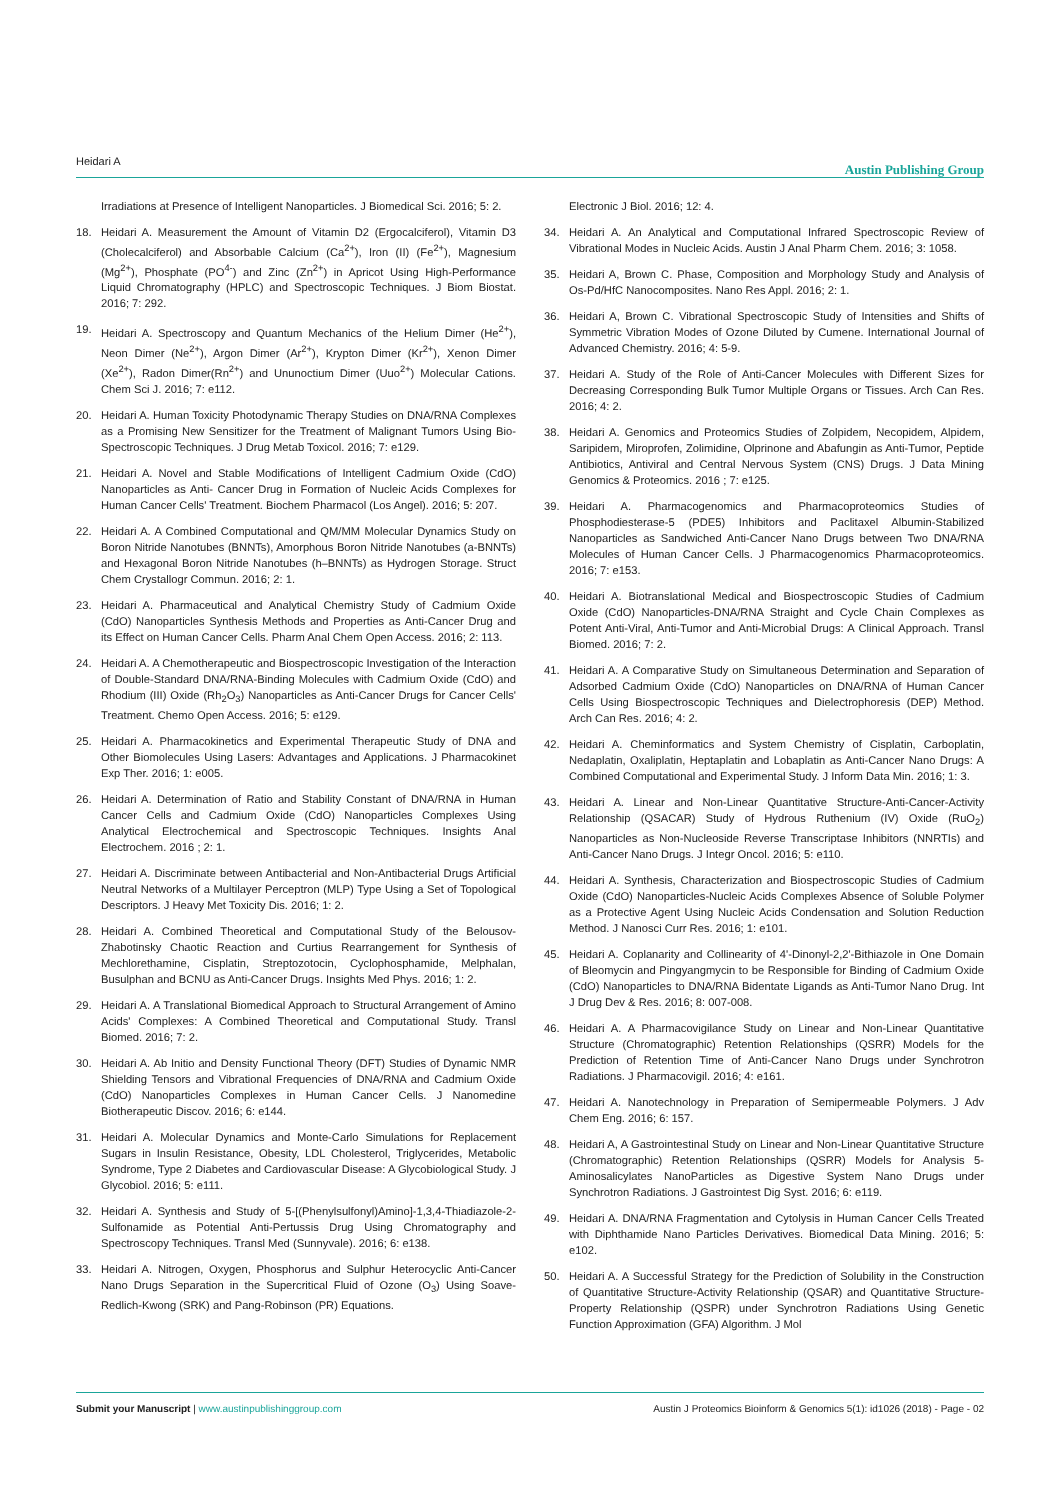Heidari A Austin Publishing Group
Irradiations at Presence of Intelligent Nanoparticles. J Biomedical Sci. 2016; 5: 2.
18. Heidari A. Measurement the Amount of Vitamin D2 (Ergocalciferol), Vitamin D3 (Cholecalciferol) and Absorbable Calcium (Ca<sup>2+</sup>), Iron (II) (Fe<sup>2+</sup>), Magnesium (Mg<sup>2+</sup>), Phosphate (PO<sup>4-</sup>) and Zinc (Zn<sup>2+</sup>) in Apricot Using High-Performance Liquid Chromatography (HPLC) and Spectroscopic Techniques. J Biom Biostat. 2016; 7: 292.
19. Heidari A. Spectroscopy and Quantum Mechanics of the Helium Dimer (He<sup>2+</sup>), Neon Dimer (Ne<sup>2+</sup>), Argon Dimer (Ar<sup>2+</sup>), Krypton Dimer (Kr<sup>2+</sup>), Xenon Dimer (Xe<sup>2+</sup>), Radon Dimer(Rn<sup>2+</sup>) and Ununoctium Dimer (Uuo<sup>2+</sup>) Molecular Cations. Chem Sci J. 2016; 7: e112.
20. Heidari A. Human Toxicity Photodynamic Therapy Studies on DNA/RNA Complexes as a Promising New Sensitizer for the Treatment of Malignant Tumors Using Bio-Spectroscopic Techniques. J Drug Metab Toxicol. 2016; 7: e129.
21. Heidari A. Novel and Stable Modifications of Intelligent Cadmium Oxide (CdO) Nanoparticles as Anti- Cancer Drug in Formation of Nucleic Acids Complexes for Human Cancer Cells' Treatment. Biochem Pharmacol (Los Angel). 2016; 5: 207.
22. Heidari A. A Combined Computational and QM/MM Molecular Dynamics Study on Boron Nitride Nanotubes (BNNTs), Amorphous Boron Nitride Nanotubes (a-BNNTs) and Hexagonal Boron Nitride Nanotubes (h–BNNTs) as Hydrogen Storage. Struct Chem Crystallogr Commun. 2016; 2: 1.
23. Heidari A. Pharmaceutical and Analytical Chemistry Study of Cadmium Oxide (CdO) Nanoparticles Synthesis Methods and Properties as Anti-Cancer Drug and its Effect on Human Cancer Cells. Pharm Anal Chem Open Access. 2016; 2: 113.
24. Heidari A. A Chemotherapeutic and Biospectroscopic Investigation of the Interaction of Double-Standard DNA/RNA-Binding Molecules with Cadmium Oxide (CdO) and Rhodium (III) Oxide (Rh<sub>2</sub>O<sub>3</sub>) Nanoparticles as Anti-Cancer Drugs for Cancer Cells' Treatment. Chemo Open Access. 2016; 5: e129.
25. Heidari A. Pharmacokinetics and Experimental Therapeutic Study of DNA and Other Biomolecules Using Lasers: Advantages and Applications. J Pharmacokinet Exp Ther. 2016; 1: e005.
26. Heidari A. Determination of Ratio and Stability Constant of DNA/RNA in Human Cancer Cells and Cadmium Oxide (CdO) Nanoparticles Complexes Using Analytical Electrochemical and Spectroscopic Techniques. Insights Anal Electrochem. 2016 ; 2: 1.
27. Heidari A. Discriminate between Antibacterial and Non-Antibacterial Drugs Artificial Neutral Networks of a Multilayer Perceptron (MLP) Type Using a Set of Topological Descriptors. J Heavy Met Toxicity Dis. 2016; 1: 2.
28. Heidari A. Combined Theoretical and Computational Study of the Belousov-Zhabotinsky Chaotic Reaction and Curtius Rearrangement for Synthesis of Mechlorethamine, Cisplatin, Streptozotocin, Cyclophosphamide, Melphalan, Busulphan and BCNU as Anti-Cancer Drugs. Insights Med Phys. 2016; 1: 2.
29. Heidari A. A Translational Biomedical Approach to Structural Arrangement of Amino Acids' Complexes: A Combined Theoretical and Computational Study. Transl Biomed. 2016; 7: 2.
30. Heidari A. Ab Initio and Density Functional Theory (DFT) Studies of Dynamic NMR Shielding Tensors and Vibrational Frequencies of DNA/RNA and Cadmium Oxide (CdO) Nanoparticles Complexes in Human Cancer Cells. J Nanomedine Biotherapeutic Discov. 2016; 6: e144.
31. Heidari A. Molecular Dynamics and Monte-Carlo Simulations for Replacement Sugars in Insulin Resistance, Obesity, LDL Cholesterol, Triglycerides, Metabolic Syndrome, Type 2 Diabetes and Cardiovascular Disease: A Glycobiological Study. J Glycobiol. 2016; 5: e111.
32. Heidari A. Synthesis and Study of 5-[(Phenylsulfonyl)Amino]-1,3,4-Thiadiazole-2-Sulfonamide as Potential Anti-Pertussis Drug Using Chromatography and Spectroscopy Techniques. Transl Med (Sunnyvale). 2016; 6: e138.
33. Heidari A. Nitrogen, Oxygen, Phosphorus and Sulphur Heterocyclic Anti-Cancer Nano Drugs Separation in the Supercritical Fluid of Ozone (O<sub>3</sub>) Using Soave-Redlich-Kwong (SRK) and Pang-Robinson (PR) Equations.
Electronic J Biol. 2016; 12: 4.
34. Heidari A. An Analytical and Computational Infrared Spectroscopic Review of Vibrational Modes in Nucleic Acids. Austin J Anal Pharm Chem. 2016; 3: 1058.
35. Heidari A, Brown C. Phase, Composition and Morphology Study and Analysis of Os-Pd/HfC Nanocomposites. Nano Res Appl. 2016; 2: 1.
36. Heidari A, Brown C. Vibrational Spectroscopic Study of Intensities and Shifts of Symmetric Vibration Modes of Ozone Diluted by Cumene. International Journal of Advanced Chemistry. 2016; 4: 5-9.
37. Heidari A. Study of the Role of Anti-Cancer Molecules with Different Sizes for Decreasing Corresponding Bulk Tumor Multiple Organs or Tissues. Arch Can Res. 2016; 4: 2.
38. Heidari A. Genomics and Proteomics Studies of Zolpidem, Necopidem, Alpidem, Saripidem, Miroprofen, Zolimidine, Olprinone and Abafungin as Anti-Tumor, Peptide Antibiotics, Antiviral and Central Nervous System (CNS) Drugs. J Data Mining Genomics & Proteomics. 2016 ; 7: e125.
39. Heidari A. Pharmacogenomics and Pharmacoproteomics Studies of Phosphodiesterase-5 (PDE5) Inhibitors and Paclitaxel Albumin-Stabilized Nanoparticles as Sandwiched Anti-Cancer Nano Drugs between Two DNA/RNA Molecules of Human Cancer Cells. J Pharmacogenomics Pharmacoproteomics. 2016; 7: e153.
40. Heidari A. Biotranslational Medical and Biospectroscopic Studies of Cadmium Oxide (CdO) Nanoparticles-DNA/RNA Straight and Cycle Chain Complexes as Potent Anti-Viral, Anti-Tumor and Anti-Microbial Drugs: A Clinical Approach. Transl Biomed. 2016; 7: 2.
41. Heidari A. A Comparative Study on Simultaneous Determination and Separation of Adsorbed Cadmium Oxide (CdO) Nanoparticles on DNA/RNA of Human Cancer Cells Using Biospectroscopic Techniques and Dielectrophoresis (DEP) Method. Arch Can Res. 2016; 4: 2.
42. Heidari A. Cheminformatics and System Chemistry of Cisplatin, Carboplatin, Nedaplatin, Oxaliplatin, Heptaplatin and Lobaplatin as Anti-Cancer Nano Drugs: A Combined Computational and Experimental Study. J Inform Data Min. 2016; 1: 3.
43. Heidari A. Linear and Non-Linear Quantitative Structure-Anti-Cancer-Activity Relationship (QSACAR) Study of Hydrous Ruthenium (IV) Oxide (RuO<sub>2</sub>) Nanoparticles as Non-Nucleoside Reverse Transcriptase Inhibitors (NNRTIs) and Anti-Cancer Nano Drugs. J Integr Oncol. 2016; 5: e110.
44. Heidari A. Synthesis, Characterization and Biospectroscopic Studies of Cadmium Oxide (CdO) Nanoparticles-Nucleic Acids Complexes Absence of Soluble Polymer as a Protective Agent Using Nucleic Acids Condensation and Solution Reduction Method. J Nanosci Curr Res. 2016; 1: e101.
45. Heidari A. Coplanarity and Collinearity of 4'-Dinonyl-2,2'-Bithiazole in One Domain of Bleomycin and Pingyangmycin to be Responsible for Binding of Cadmium Oxide (CdO) Nanoparticles to DNA/RNA Bidentate Ligands as Anti-Tumor Nano Drug. Int J Drug Dev & Res. 2016; 8: 007-008.
46. Heidari A. A Pharmacovigilance Study on Linear and Non-Linear Quantitative Structure (Chromatographic) Retention Relationships (QSRR) Models for the Prediction of Retention Time of Anti-Cancer Nano Drugs under Synchrotron Radiations. J Pharmacovigil. 2016; 4: e161.
47. Heidari A. Nanotechnology in Preparation of Semipermeable Polymers. J Adv Chem Eng. 2016; 6: 157.
48. Heidari A, A Gastrointestinal Study on Linear and Non-Linear Quantitative Structure (Chromatographic) Retention Relationships (QSRR) Models for Analysis 5-Aminosalicylates NanoParticles as Digestive System Nano Drugs under Synchrotron Radiations. J Gastrointest Dig Syst. 2016; 6: e119.
49. Heidari A. DNA/RNA Fragmentation and Cytolysis in Human Cancer Cells Treated with Diphthamide Nano Particles Derivatives. Biomedical Data Mining. 2016; 5: e102.
50. Heidari A. A Successful Strategy for the Prediction of Solubility in the Construction of Quantitative Structure-Activity Relationship (QSAR) and Quantitative Structure-Property Relationship (QSPR) under Synchrotron Radiations Using Genetic Function Approximation (GFA) Algorithm. J Mol
Submit your Manuscript | www.austinpublishinggroup.com Austin J Proteomics Bioinform & Genomics 5(1): id1026 (2018) - Page - 02